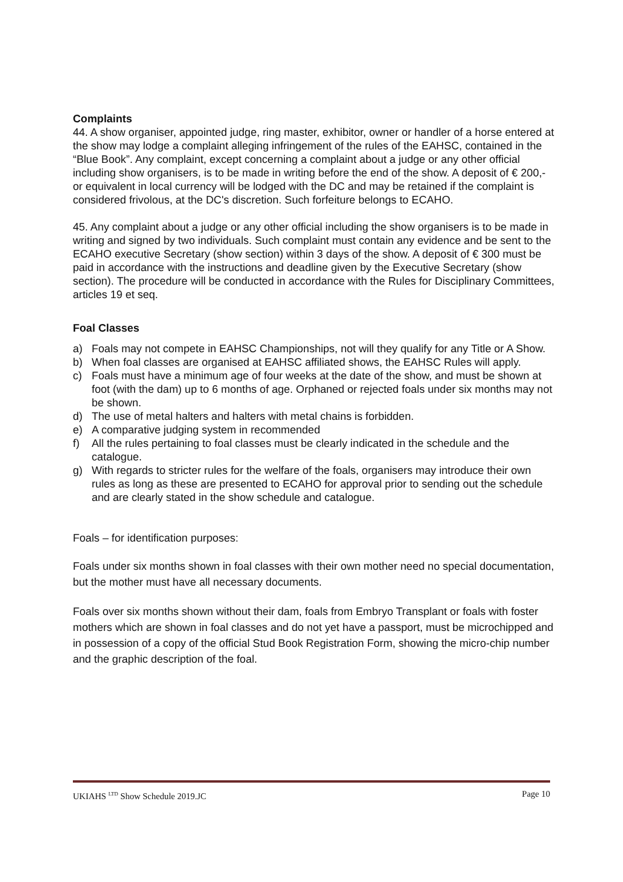Complaints
44. A show organiser, appointed judge, ring master, exhibitor, owner or handler of a horse entered at the show may lodge a complaint alleging infringement of the rules of the EAHSC, contained in the “Blue Book”. Any complaint, except concerning a complaint about a judge or any other official including show organisers, is to be made in writing before the end of the show. A deposit of € 200,- or equivalent in local currency will be lodged with the DC and may be retained if the complaint is considered frivolous, at the DC's discretion. Such forfeiture belongs to ECAHO.
45. Any complaint about a judge or any other official including the show organisers is to be made in writing and signed by two individuals. Such complaint must contain any evidence and be sent to the ECAHO executive Secretary (show section) within 3 days of the show. A deposit of € 300 must be paid in accordance with the instructions and deadline given by the Executive Secretary (show section). The procedure will be conducted in accordance with the Rules for Disciplinary Committees, articles 19 et seq.
Foal Classes
a) Foals may not compete in EAHSC Championships, not will they qualify for any Title or A Show.
b) When foal classes are organised at EAHSC affiliated shows, the EAHSC Rules will apply.
c) Foals must have a minimum age of four weeks at the date of the show, and must be shown at foot (with the dam) up to 6 months of age. Orphaned or rejected foals under six months may not be shown.
d) The use of metal halters and halters with metal chains is forbidden.
e) A comparative judging system in recommended
f) All the rules pertaining to foal classes must be clearly indicated in the schedule and the catalogue.
g) With regards to stricter rules for the welfare of the foals, organisers may introduce their own rules as long as these are presented to ECAHO for approval prior to sending out the schedule and are clearly stated in the show schedule and catalogue.
Foals – for identification purposes:
Foals under six months shown in foal classes with their own mother need no special documentation, but the mother must have all necessary documents.
Foals over six months shown without their dam, foals from Embryo Transplant or foals with foster mothers which are shown in foal classes and do not yet have a passport, must be microchipped and in possession of a copy of the official Stud Book Registration Form, showing the micro-chip number and the graphic description of the foal.
UKIAHS <sup>LTD</sup> Show Schedule 2019.JC Page 10